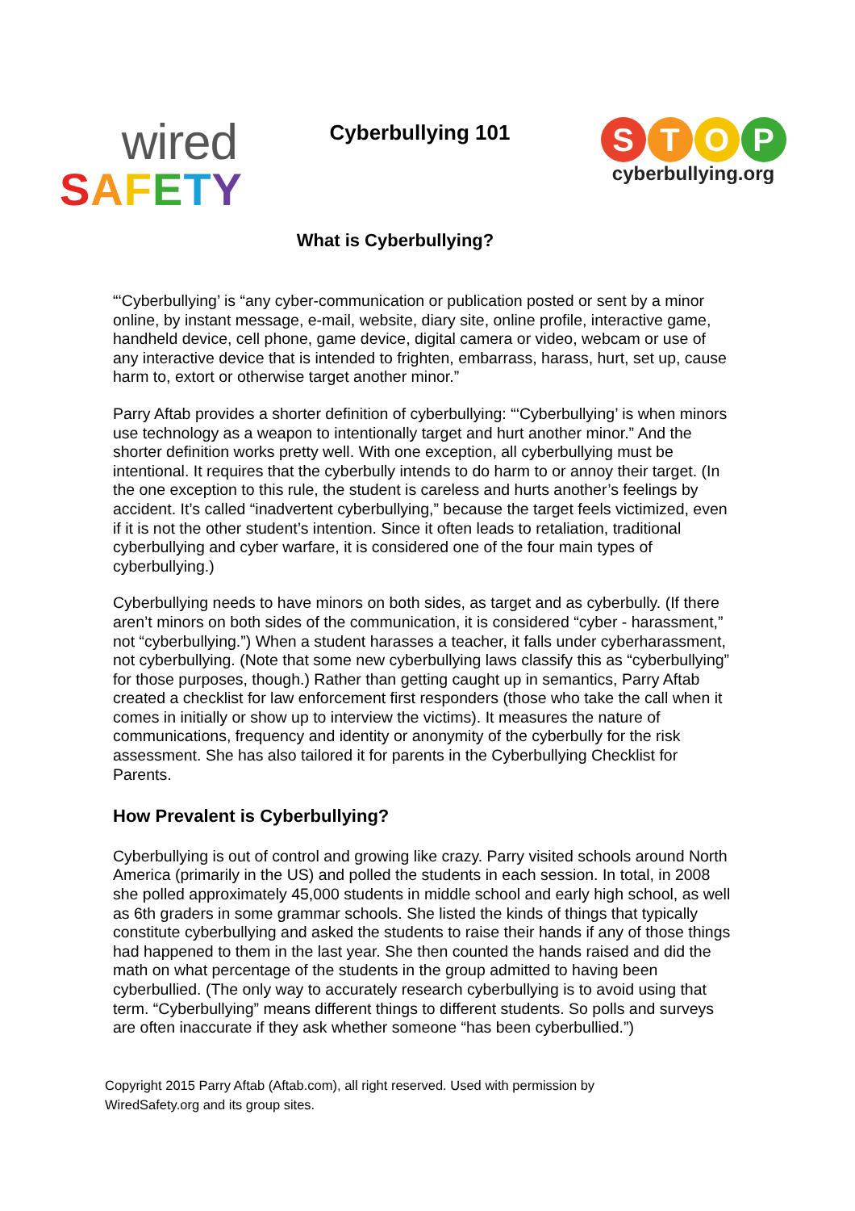wired
SAFETY
Cyberbullying 101
STOP
cyberbullying.org
What is Cyberbullying?
“‘Cyberbullying’ is “any cyber-communication or publication posted or sent by a minor online, by instant message, e-mail, website, diary site, online profile, interactive game, handheld device, cell phone, game device, digital camera or video, webcam or use of any interactive device that is intended to frighten, embarrass, harass, hurt, set up, cause harm to, extort or otherwise target another minor.”
Parry Aftab provides a shorter definition of cyberbullying: “‘Cyberbullying’ is when minors use technology as a weapon to intentionally target and hurt another minor.” And the shorter definition works pretty well. With one exception, all cyberbullying must be intentional. It requires that the cyberbully intends to do harm to or annoy their target. (In the one exception to this rule, the student is careless and hurts another’s feelings by accident. It’s called “inadvertent cyberbullying,” because the target feels victimized, even if it is not the other student’s intention. Since it often leads to retaliation, traditional cyberbullying and cyber warfare, it is considered one of the four main types of cyberbullying.)
Cyberbullying needs to have minors on both sides, as target and as cyberbully. (If there aren’t minors on both sides of the communication, it is considered “cyber - harassment,” not “cyberbullying.”) When a student harasses a teacher, it falls under cyberharassment, not cyberbullying. (Note that some new cyberbullying laws classify this as “cyberbullying” for those purposes, though.) Rather than getting caught up in semantics, Parry Aftab created a checklist for law enforcement first responders (those who take the call when it comes in initially or show up to interview the victims). It measures the nature of communications, frequency and identity or anonymity of the cyberbully for the risk assessment. She has also tailored it for parents in the Cyberbullying Checklist for Parents.
How Prevalent is Cyberbullying?
Cyberbullying is out of control and growing like crazy. Parry visited schools around North America (primarily in the US) and polled the students in each session. In total, in 2008 she polled approximately 45,000 students in middle school and early high school, as well as 6th graders in some grammar schools. She listed the kinds of things that typically constitute cyberbullying and asked the students to raise their hands if any of those things had happened to them in the last year. She then counted the hands raised and did the math on what percentage of the students in the group admitted to having been cyberbullied. (The only way to accurately research cyberbullying is to avoid using that term. “Cyberbullying” means different things to different students. So polls and surveys are often inaccurate if they ask whether someone “has been cyberbullied.”)
Copyright 2015 Parry Aftab (Aftab.com), all right reserved. Used with permission by WiredSafety.org and its group sites.